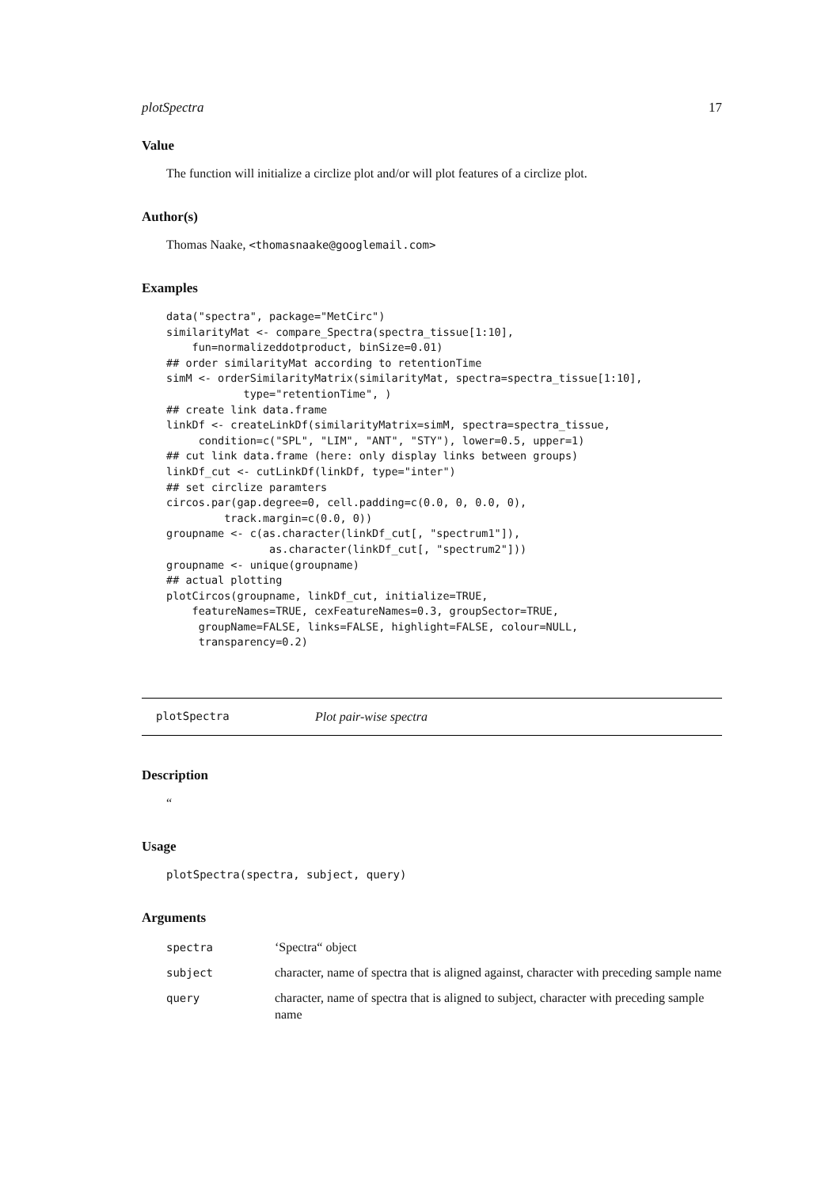plotSpectra 17
Value
The function will initialize a circlize plot and/or will plot features of a circlize plot.
Author(s)
Thomas Naake, <thomasnaake@googlemail.com>
Examples
data("spectra", package="MetCirc")
similarityMat <- compare_Spectra(spectra_tissue[1:10],
    fun=normalizeddotproduct, binSize=0.01)
## order similarityMat according to retentionTime
simM <- orderSimilarityMatrix(similarityMat, spectra=spectra_tissue[1:10],
            type="retentionTime", )
## create link data.frame
linkDf <- createLinkDf(similarityMatrix=simM, spectra=spectra_tissue,
     condition=c("SPL", "LIM", "ANT", "STY"), lower=0.5, upper=1)
## cut link data.frame (here: only display links between groups)
linkDf_cut <- cutLinkDf(linkDf, type="inter")
## set circlize paramters
circos.par(gap.degree=0, cell.padding=c(0.0, 0, 0.0, 0),
         track.margin=c(0.0, 0))
groupname <- c(as.character(linkDf_cut[, "spectrum1"]),
                as.character(linkDf_cut[, "spectrum2"]))
groupname <- unique(groupname)
## actual plotting
plotCircos(groupname, linkDf_cut, initialize=TRUE,
    featureNames=TRUE, cexFeatureNames=0.3, groupSector=TRUE,
     groupName=FALSE, links=FALSE, highlight=FALSE, colour=NULL,
     transparency=0.2)
plotSpectra Plot pair-wise spectra
Description
“
Usage
plotSpectra(spectra, subject, query)
Arguments
| spectra | ‘Spectra“ object |
| subject | character, name of spectra that is aligned against, character with preceding sample name |
| query | character, name of spectra that is aligned to subject, character with preceding sample name |